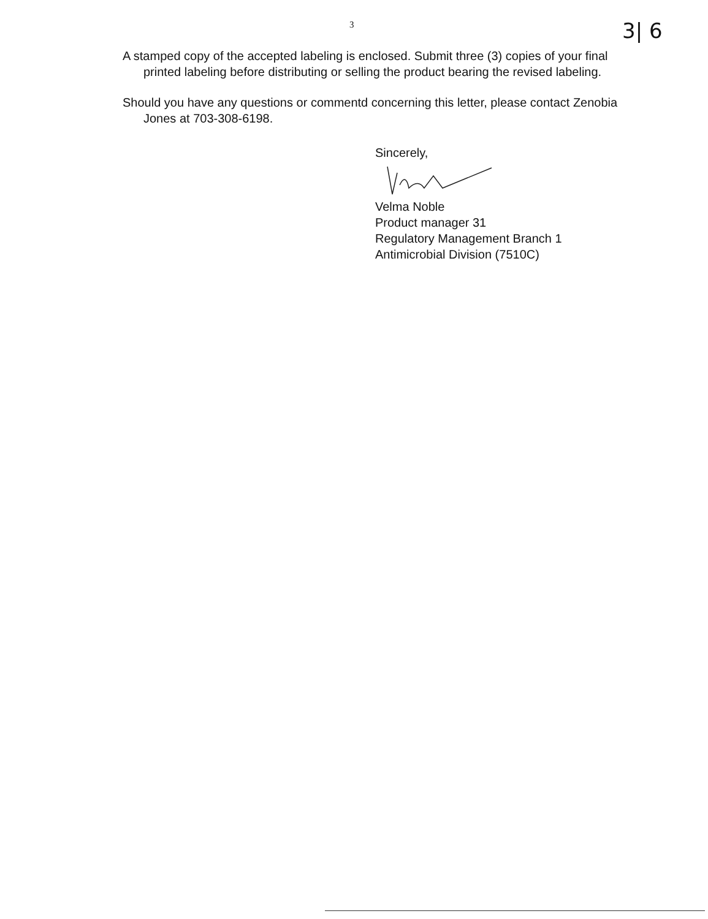3 3| 6
A stamped copy of the accepted labeling is enclosed. Submit three (3) copies of your final printed labeling before distributing or selling the product bearing the revised labeling.
Should you have any questions or commentd concerning this letter, please contact Zenobia Jones at 703-308-6198.
Sincerely,
Velma Noble
Product manager 31
Regulatory Management Branch 1
Antimicrobial Division (7510C)